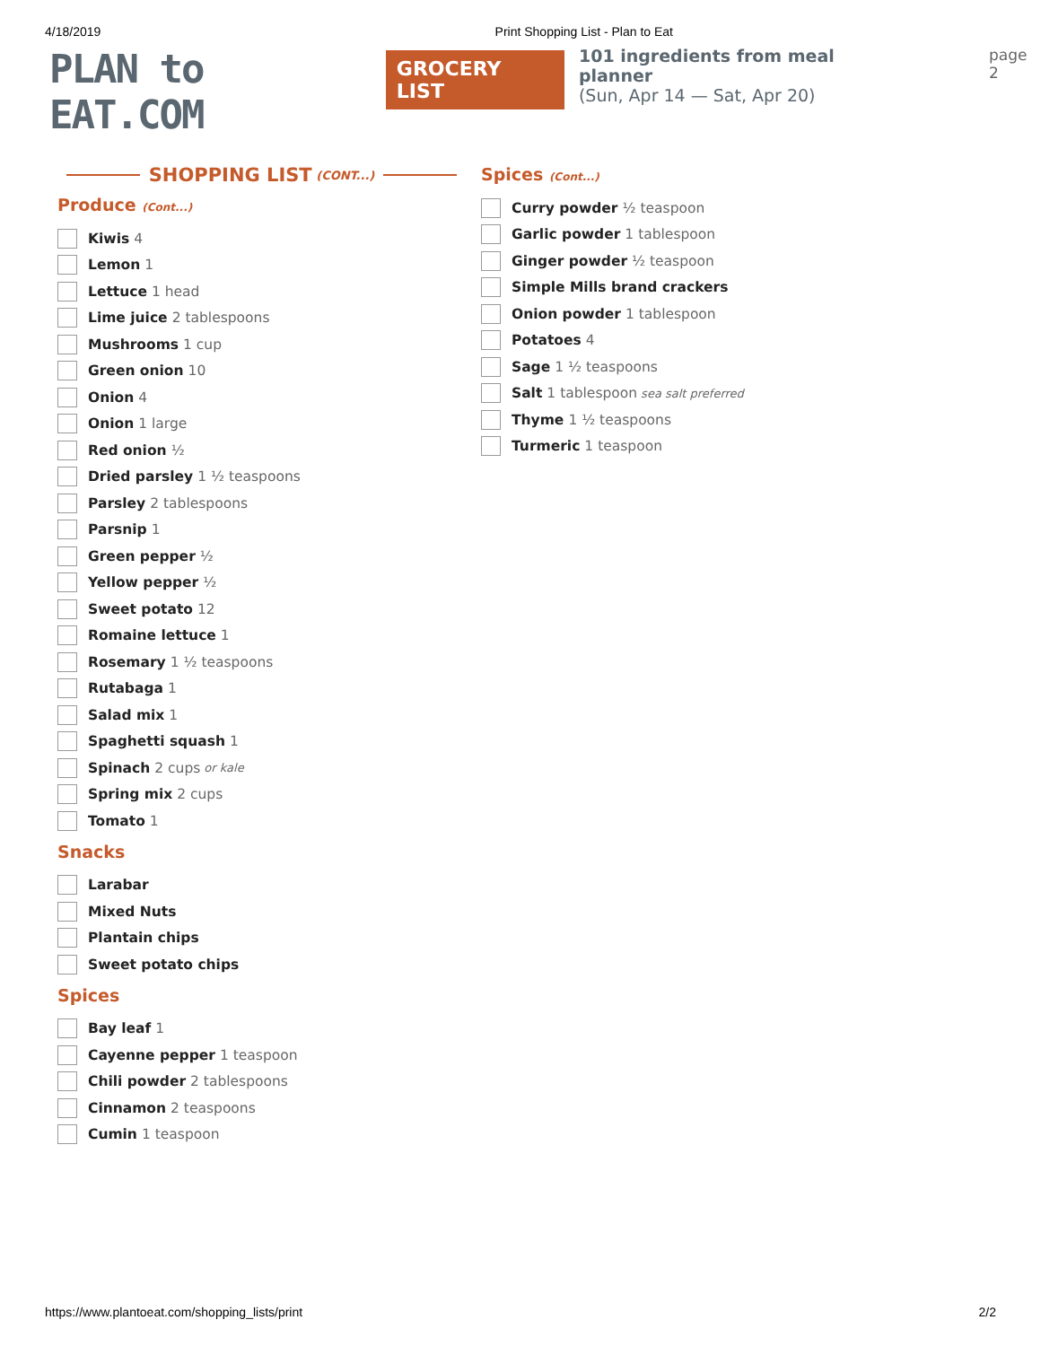4/18/2019 Print Shopping List - Plan to Eat
PLAN to EAT.COM
GROCERY LIST
101 ingredients from meal planner
(Sun, Apr 14 — Sat, Apr 20)
page 2
SHOPPING LIST (CONT...)
Produce (Cont...)
Kiwis 4
Lemon 1
Lettuce 1 head
Lime juice 2 tablespoons
Mushrooms 1 cup
Green onion 10
Onion 4
Onion 1 large
Red onion ½
Dried parsley 1 ½ teaspoons
Parsley 2 tablespoons
Parsnip 1
Green pepper ½
Yellow pepper ½
Sweet potato 12
Romaine lettuce 1
Rosemary 1 ½ teaspoons
Rutabaga 1
Salad mix 1
Spaghetti squash 1
Spinach 2 cups or kale
Spring mix 2 cups
Tomato 1
Snacks
Larabar
Mixed Nuts
Plantain chips
Sweet potato chips
Spices
Bay leaf 1
Cayenne pepper 1 teaspoon
Chili powder 2 tablespoons
Cinnamon 2 teaspoons
Cumin 1 teaspoon
Spices (Cont...)
Curry powder ½ teaspoon
Garlic powder 1 tablespoon
Ginger powder ½ teaspoon
Simple Mills brand crackers
Onion powder 1 tablespoon
Potatoes 4
Sage 1 ½ teaspoons
Salt 1 tablespoon sea salt preferred
Thyme 1 ½ teaspoons
Turmeric 1 teaspoon
https://www.plantoeat.com/shopping_lists/print 2/2